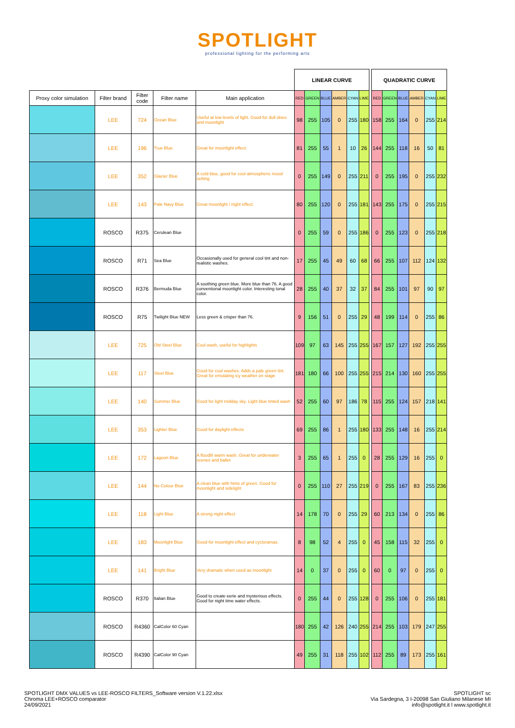SPOTLIGHT
professional lighting for the performing arts
| | | | | | LINEAR CURVE | | | | | | | QUADRATIC CURVE | | | | | |
| --- | --- | --- | --- | --- | --- | --- | --- | --- | --- | --- | --- | --- | --- | --- | --- | --- | --- |
| Proxy color simulation | Filter brand | Filter code | Filter name | Main application | RED | GREEN | BLUE | AMBER | CYAN | LIME | | RED | GREEN | BLUE | AMBER | CYAN | LIME |
| | LEE | 724 | Ocean Blue | Useful at low levels of light. Good for dull skies and moonlight | 98 | 255 | 105 | 0 | 255 | 180 | | 158 | 255 | 164 | 0 | 255 | 214 |
| | LEE | 196 | True Blue | Great for moonlight effect. | 81 | 255 | 55 | 1 | 10 | 26 | | 144 | 255 | 118 | 16 | 50 | 81 |
| | LEE | 352 | Glacier Blue | A cold blue, good for cool atmospheric mood setting | 0 | 255 | 149 | 0 | 255 | 211 | | 0 | 255 | 195 | 0 | 255 | 232 |
| | LEE | 143 | Pale Navy Blue | Great moonlight / night effect. | 80 | 255 | 120 | 0 | 255 | 181 | | 143 | 255 | 175 | 0 | 255 | 215 |
| | ROSCO | R375 | Cerulean Blue | | 0 | 255 | 59 | 0 | 255 | 186 | | 0 | 255 | 123 | 0 | 255 | 218 |
| | ROSCO | R71 | Sea Blue | Occasionally used for general cool tint and non-realistic washes. | 17 | 255 | 45 | 49 | 60 | 68 | | 66 | 255 | 107 | 112 | 124 | 132 |
| | ROSCO | R376 | Bermuda Blue | A soothing green blue. More blue than 76. A good conventional moonlight color. Interesting tonal color. | 28 | 255 | 40 | 37 | 32 | 37 | | 84 | 255 | 101 | 97 | 90 | 97 |
| | ROSCO | R75 | Twilight Blue NEW | Less green & crisper than 76. | 9 | 156 | 51 | 0 | 255 | 29 | | 48 | 199 | 114 | 0 | 255 | 86 |
| | LEE | 725 | Old Steel Blue | Cool wash, useful for highlights | 109 | 97 | 63 | 145 | 255 | 255 | | 167 | 157 | 127 | 192 | 255 | 255 |
| | LEE | 117 | Steel Blue | Good for cool washes. Adds a pale green tint. Great for emulating icy weather on stage | 181 | 180 | 66 | 100 | 255 | 255 | | 215 | 214 | 130 | 160 | 255 | 255 |
| | LEE | 140 | Summer Blue | Good for light midday sky. Light blue tinted wash | 52 | 255 | 60 | 97 | 186 | 78 | | 115 | 255 | 124 | 157 | 218 | 141 |
| | LEE | 353 | Lighter Blue | Good for daylight effects | 69 | 255 | 86 | 1 | 255 | 180 | | 133 | 255 | 148 | 16 | 255 | 214 |
| | LEE | 172 | Lagoon Blue | A floodlit warm wash. Great for underwater scenes and ballet | 3 | 255 | 65 | 1 | 255 | 0 | | 28 | 255 | 129 | 16 | 255 | 0 |
| | LEE | 144 | No Colour Blue | A clean blue with hints of green. Good for moonlight and sidelight | 0 | 255 | 110 | 27 | 255 | 219 | | 0 | 255 | 167 | 83 | 255 | 236 |
| | LEE | 118 | Light Blue | A strong night effect | 14 | 178 | 70 | 0 | 255 | 29 | | 60 | 213 | 134 | 0 | 255 | 86 |
| | LEE | 183 | Moonlight Blue | Good for moonlight effect and cycloramas. | 8 | 98 | 52 | 4 | 255 | 0 | | 45 | 158 | 115 | 32 | 255 | 0 |
| | LEE | 141 | Bright Blue | Very dramatic when used as moonlight | 14 | 0 | 37 | 0 | 255 | 0 | | 60 | 0 | 97 | 0 | 255 | 0 |
| | ROSCO | R370 | Italian Blue | Good to create eerie and mysterious effects. Good for night time water effects. | 0 | 255 | 44 | 0 | 255 | 128 | | 0 | 255 | 106 | 0 | 255 | 181 |
| | ROSCO | R4360 | CalColor 60 Cyan | | 180 | 255 | 42 | 126 | 240 | 255 | | 214 | 255 | 103 | 179 | 247 | 255 |
| | ROSCO | R4390 | CalColor 90 Cyan | | 49 | 255 | 31 | 118 | 255 | 102 | | 112 | 255 | 89 | 173 | 255 | 161 |
SPOTLIGHT DMX VALUES vs LEE-ROSCO FILTERS_Software version V.1.22.xlsx
Chroma LEE+ROSCO comparator
24/09/2021
SPOTLIGHT sc
Via Sardegna, 3 I-20098 San Giuliano Milanese MI
info@spotlight.it l www.spotlight.it